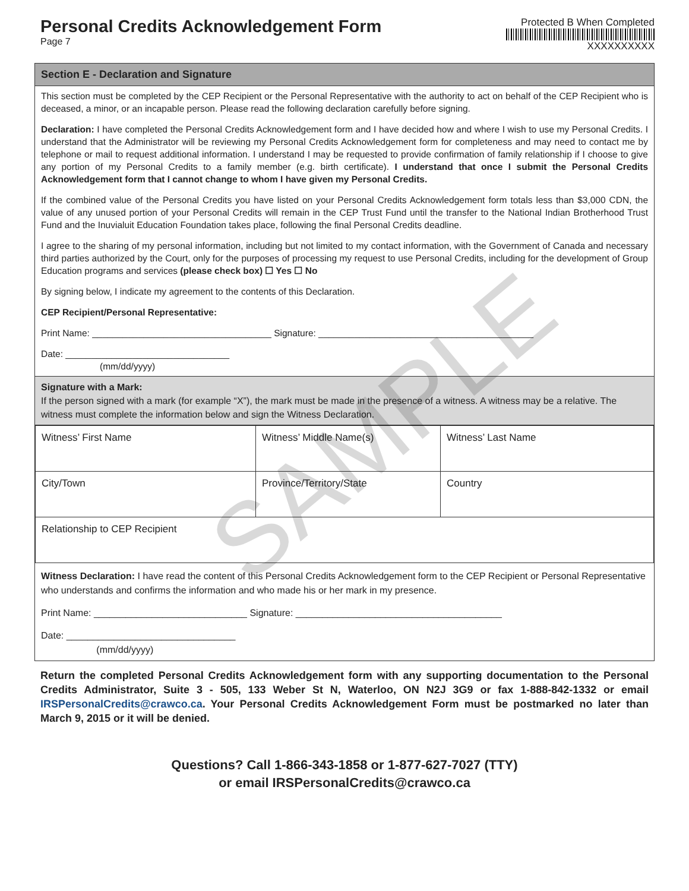Personal Credits Acknowledgement Form
Page 7
Protected B When Completed
XXXXXXXXXX
Section E - Declaration and Signature
This section must be completed by the CEP Recipient or the Personal Representative with the authority to act on behalf of the CEP Recipient who is deceased, a minor, or an incapable person. Please read the following declaration carefully before signing.
Declaration: I have completed the Personal Credits Acknowledgement form and I have decided how and where I wish to use my Personal Credits. I understand that the Administrator will be reviewing my Personal Credits Acknowledgement form for completeness and may need to contact me by telephone or mail to request additional information. I understand I may be requested to provide confirmation of family relationship if I choose to give any portion of my Personal Credits to a family member (e.g. birth certificate). I understand that once I submit the Personal Credits Acknowledgement form that I cannot change to whom I have given my Personal Credits.
If the combined value of the Personal Credits you have listed on your Personal Credits Acknowledgement form totals less than $3,000 CDN, the value of any unused portion of your Personal Credits will remain in the CEP Trust Fund until the transfer to the National Indian Brotherhood Trust Fund and the Inuvialuit Education Foundation takes place, following the final Personal Credits deadline.
I agree to the sharing of my personal information, including but not limited to my contact information, with the Government of Canada and necessary third parties authorized by the Court, only for the purposes of processing my request to use Personal Credits, including for the development of Group Education programs and services (please check box) ☐ Yes ☐ No
By signing below, I indicate my agreement to the contents of this Declaration.
CEP Recipient/Personal Representative:
Print Name: ___________________________________ Signature: __________________________________________
Date: ________________________________
(mm/dd/yyyy)
Signature with a Mark:
If the person signed with a mark (for example “X”), the mark must be made in the presence of a witness. A witness may be a relative. The witness must complete the information below and sign the Witness Declaration.
| Witness’ First Name | Witness’ Middle Name(s) | Witness’ Last Name |
| City/Town | Province/Territory/State | Country |
| Relationship to CEP Recipient | | |
Witness Declaration: I have read the content of this Personal Credits Acknowledgement form to the CEP Recipient or Personal Representative who understands and confirms the information and who made his or her mark in my presence.
Print Name: _____________________________ Signature: _______________________________________
Date: ________________________________
(mm/dd/yyyy)
Return the completed Personal Credits Acknowledgement form with any supporting documentation to the Personal Credits Administrator, Suite 3 - 505, 133 Weber St N, Waterloo, ON N2J 3G9 or fax 1-888-842-1332 or email IRSPersonalCredits@crawco.ca. Your Personal Credits Acknowledgement Form must be postmarked no later than March 9, 2015 or it will be denied.
Questions? Call 1-866-343-1858 or 1-877-627-7027 (TTY)
or email IRSPersonalCredits@crawco.ca
SAMPLE